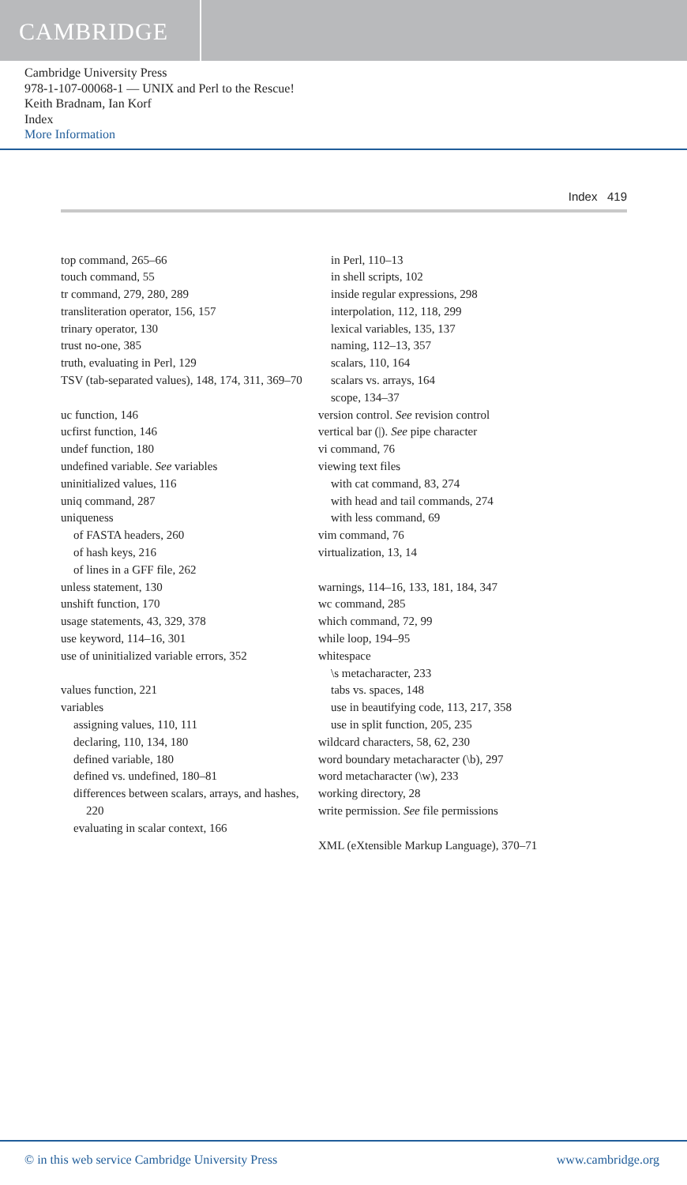CAMBRIDGE
Cambridge University Press
978-1-107-00068-1 — UNIX and Perl to the Rescue!
Keith Bradnam, Ian Korf
Index
More Information
Index 419
top command, 265–66
touch command, 55
tr command, 279, 280, 289
transliteration operator, 156, 157
trinary operator, 130
trust no-one, 385
truth, evaluating in Perl, 129
TSV (tab-separated values), 148, 174, 311, 369–70
uc function, 146
ucfirst function, 146
undef function, 180
undefined variable. See variables
uninitialized values, 116
uniq command, 287
uniqueness
of FASTA headers, 260
of hash keys, 216
of lines in a GFF file, 262
unless statement, 130
unshift function, 170
usage statements, 43, 329, 378
use keyword, 114–16, 301
use of uninitialized variable errors, 352
values function, 221
variables
assigning values, 110, 111
declaring, 110, 134, 180
defined variable, 180
defined vs. undefined, 180–81
differences between scalars, arrays, and hashes, 220
evaluating in scalar context, 166
in Perl, 110–13
in shell scripts, 102
inside regular expressions, 298
interpolation, 112, 118, 299
lexical variables, 135, 137
naming, 112–13, 357
scalars, 110, 164
scalars vs. arrays, 164
scope, 134–37
version control. See revision control
vertical bar (|). See pipe character
vi command, 76
viewing text files
with cat command, 83, 274
with head and tail commands, 274
with less command, 69
vim command, 76
virtualization, 13, 14
warnings, 114–16, 133, 181, 184, 347
wc command, 285
which command, 72, 99
while loop, 194–95
whitespace
\s metacharacter, 233
tabs vs. spaces, 148
use in beautifying code, 113, 217, 358
use in split function, 205, 235
wildcard characters, 58, 62, 230
word boundary metacharacter (\b), 297
word metacharacter (\w), 233
working directory, 28
write permission. See file permissions
XML (eXtensible Markup Language), 370–71
© in this web service Cambridge University Press www.cambridge.org